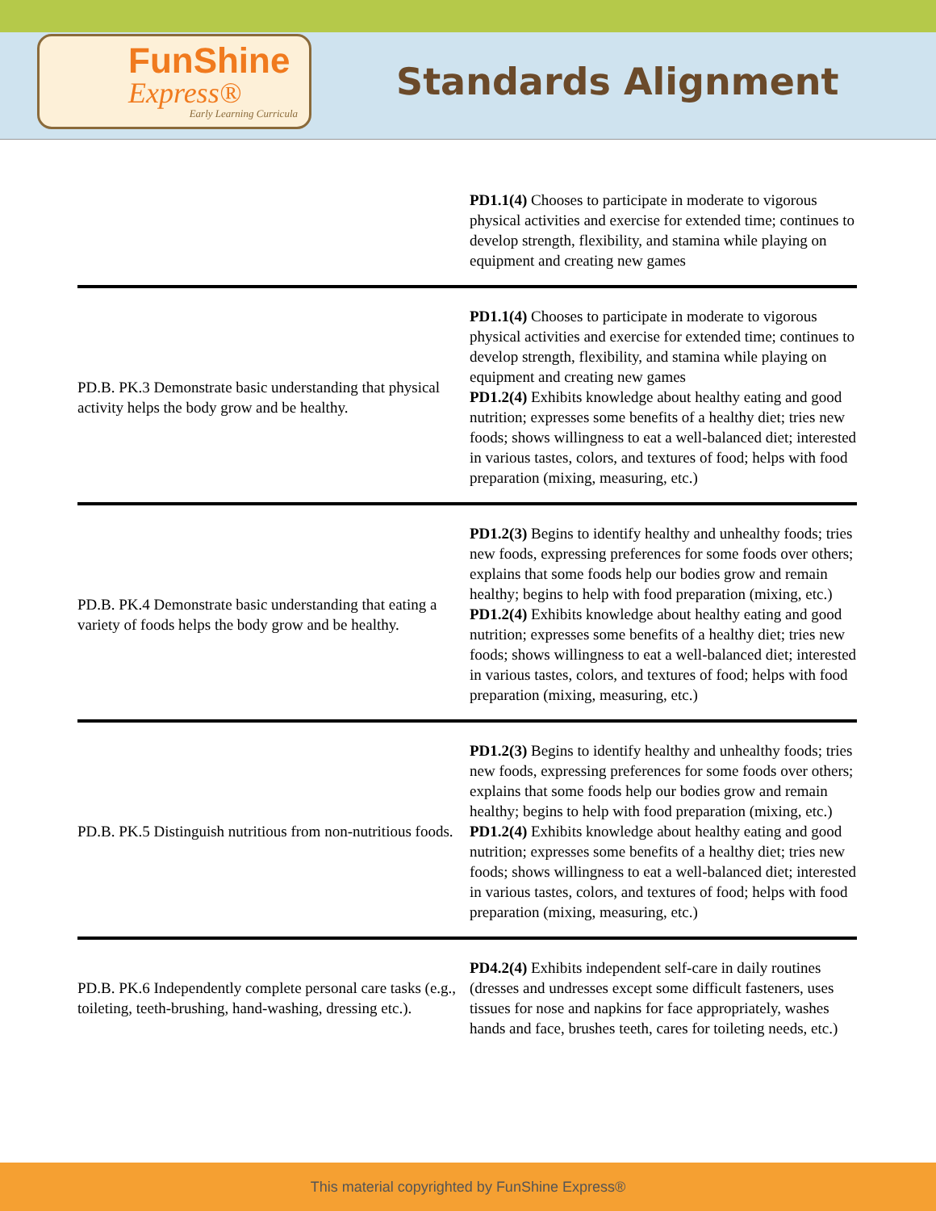FunShine
Express®
Early Learning Curricula
Standards Alignment
| | PD1.1(4) Chooses to participate in moderate to vigorous physical activities and exercise for extended time; continues to develop strength, flexibility, and stamina while playing on equipment and creating new games |
| PD.B. PK.3 Demonstrate basic understanding that physical activity helps the body grow and be healthy. | PD1.1(4) Chooses to participate in moderate to vigorous physical activities and exercise for extended time; continues to develop strength, flexibility, and stamina while playing on equipment and creating new games PD1.2(4) Exhibits knowledge about healthy eating and good nutrition; expresses some benefits of a healthy diet; tries new foods; shows willingness to eat a well-balanced diet; interested in various tastes, colors, and textures of food; helps with food preparation (mixing, measuring, etc.) |
| PD.B. PK.4 Demonstrate basic understanding that eating a variety of foods helps the body grow and be healthy. | PD1.2(3) Begins to identify healthy and unhealthy foods; tries new foods, expressing preferences for some foods over others; explains that some foods help our bodies grow and remain healthy; begins to help with food preparation (mixing, etc.) PD1.2(4) Exhibits knowledge about healthy eating and good nutrition; expresses some benefits of a healthy diet; tries new foods; shows willingness to eat a well-balanced diet; interested in various tastes, colors, and textures of food; helps with food preparation (mixing, measuring, etc.) |
| PD.B. PK.5 Distinguish nutritious from non-nutritious foods. | PD1.2(3) Begins to identify healthy and unhealthy foods; tries new foods, expressing preferences for some foods over others; explains that some foods help our bodies grow and remain healthy; begins to help with food preparation (mixing, etc.) PD1.2(4) Exhibits knowledge about healthy eating and good nutrition; expresses some benefits of a healthy diet; tries new foods; shows willingness to eat a well-balanced diet; interested in various tastes, colors, and textures of food; helps with food preparation (mixing, measuring, etc.) |
| PD.B. PK.6 Independently complete personal care tasks (e.g., toileting, teeth-brushing, hand-washing, dressing etc.). | PD4.2(4) Exhibits independent self-care in daily routines (dresses and undresses except some difficult fasteners, uses tissues for nose and napkins for face appropriately, washes hands and face, brushes teeth, cares for toileting needs, etc.) |
This material copyrighted by FunShine Express®